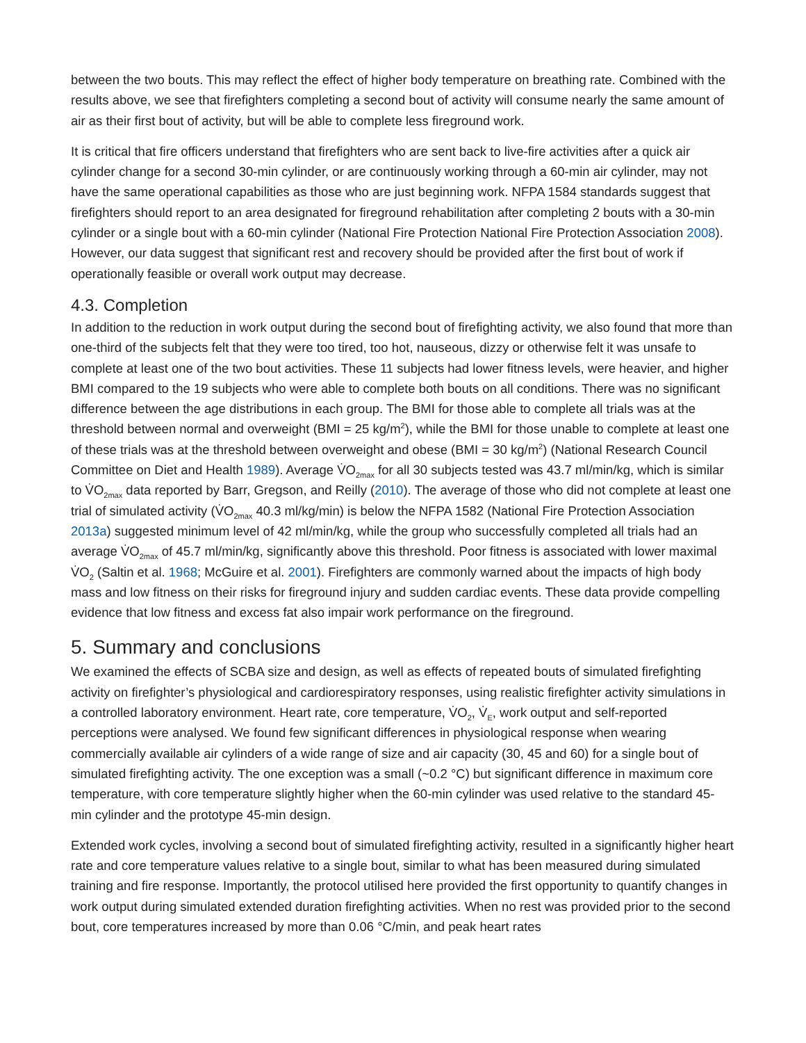between the two bouts. This may reflect the effect of higher body temperature on breathing rate. Combined with the results above, we see that firefighters completing a second bout of activity will consume nearly the same amount of air as their first bout of activity, but will be able to complete less fireground work.
It is critical that fire officers understand that firefighters who are sent back to live-fire activities after a quick air cylinder change for a second 30-min cylinder, or are continuously working through a 60-min air cylinder, may not have the same operational capabilities as those who are just beginning work. NFPA 1584 standards suggest that firefighters should report to an area designated for fireground rehabilitation after completing 2 bouts with a 30-min cylinder or a single bout with a 60-min cylinder (National Fire Protection National Fire Protection Association 2008). However, our data suggest that significant rest and recovery should be provided after the first bout of work if operationally feasible or overall work output may decrease.
4.3. Completion
In addition to the reduction in work output during the second bout of firefighting activity, we also found that more than one-third of the subjects felt that they were too tired, too hot, nauseous, dizzy or otherwise felt it was unsafe to complete at least one of the two bout activities. These 11 subjects had lower fitness levels, were heavier, and higher BMI compared to the 19 subjects who were able to complete both bouts on all conditions. There was no significant difference between the age distributions in each group. The BMI for those able to complete all trials was at the threshold between normal and overweight (BMI = 25 kg/m<sup>2</sup>), while the BMI for those unable to complete at least one of these trials was at the threshold between overweight and obese (BMI = 30 kg/m<sup>2</sup>) (National Research Council Committee on Diet and Health 1989). Average V̇O<sub>2max</sub> for all 30 subjects tested was 43.7 ml/min/kg, which is similar to V̇O<sub>2max</sub> data reported by Barr, Gregson, and Reilly (2010). The average of those who did not complete at least one trial of simulated activity (V̇O<sub>2max</sub> 40.3 ml/kg/min) is below the NFPA 1582 (National Fire Protection Association 2013a) suggested minimum level of 42 ml/min/kg, while the group who successfully completed all trials had an average V̇O<sub>2max</sub> of 45.7 ml/min/kg, significantly above this threshold. Poor fitness is associated with lower maximal V̇O<sub>2</sub> (Saltin et al. 1968; McGuire et al. 2001). Firefighters are commonly warned about the impacts of high body mass and low fitness on their risks for fireground injury and sudden cardiac events. These data provide compelling evidence that low fitness and excess fat also impair work performance on the fireground.
5. Summary and conclusions
We examined the effects of SCBA size and design, as well as effects of repeated bouts of simulated firefighting activity on firefighter’s physiological and cardiorespiratory responses, using realistic firefighter activity simulations in a controlled laboratory environment. Heart rate, core temperature, V̇O<sub>2</sub>, V̇<sub>E</sub>, work output and self-reported perceptions were analysed. We found few significant differences in physiological response when wearing commercially available air cylinders of a wide range of size and air capacity (30, 45 and 60) for a single bout of simulated firefighting activity. The one exception was a small (~0.2 °C) but significant difference in maximum core temperature, with core temperature slightly higher when the 60-min cylinder was used relative to the standard 45-min cylinder and the prototype 45-min design.
Extended work cycles, involving a second bout of simulated firefighting activity, resulted in a significantly higher heart rate and core temperature values relative to a single bout, similar to what has been measured during simulated training and fire response. Importantly, the protocol utilised here provided the first opportunity to quantify changes in work output during simulated extended duration firefighting activities. When no rest was provided prior to the second bout, core temperatures increased by more than 0.06 °C/min, and peak heart rates